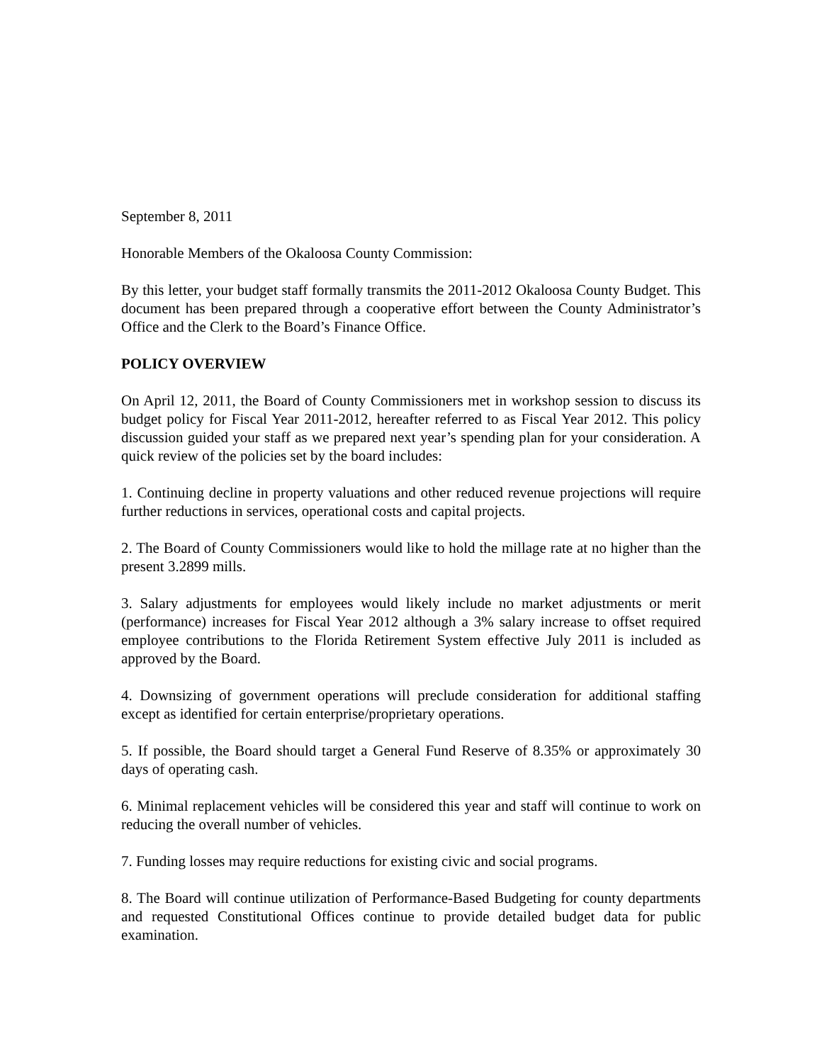September 8, 2011
Honorable Members of the Okaloosa County Commission:
By this letter, your budget staff formally transmits the 2011-2012 Okaloosa County Budget. This document has been prepared through a cooperative effort between the County Administrator’s Office and the Clerk to the Board’s Finance Office.
POLICY OVERVIEW
On April 12, 2011, the Board of County Commissioners met in workshop session to discuss its budget policy for Fiscal Year 2011-2012, hereafter referred to as Fiscal Year 2012. This policy discussion guided your staff as we prepared next year’s spending plan for your consideration. A quick review of the policies set by the board includes:
1. Continuing decline in property valuations and other reduced revenue projections will require further reductions in services, operational costs and capital projects.
2. The Board of County Commissioners would like to hold the millage rate at no higher than the present 3.2899 mills.
3. Salary adjustments for employees would likely include no market adjustments or merit (performance) increases for Fiscal Year 2012 although a 3% salary increase to offset required employee contributions to the Florida Retirement System effective July 2011 is included as approved by the Board.
4. Downsizing of government operations will preclude consideration for additional staffing except as identified for certain enterprise/proprietary operations.
5. If possible, the Board should target a General Fund Reserve of 8.35% or approximately 30 days of operating cash.
6. Minimal replacement vehicles will be considered this year and staff will continue to work on reducing the overall number of vehicles.
7. Funding losses may require reductions for existing civic and social programs.
8. The Board will continue utilization of Performance-Based Budgeting for county departments and requested Constitutional Offices continue to provide detailed budget data for public examination.